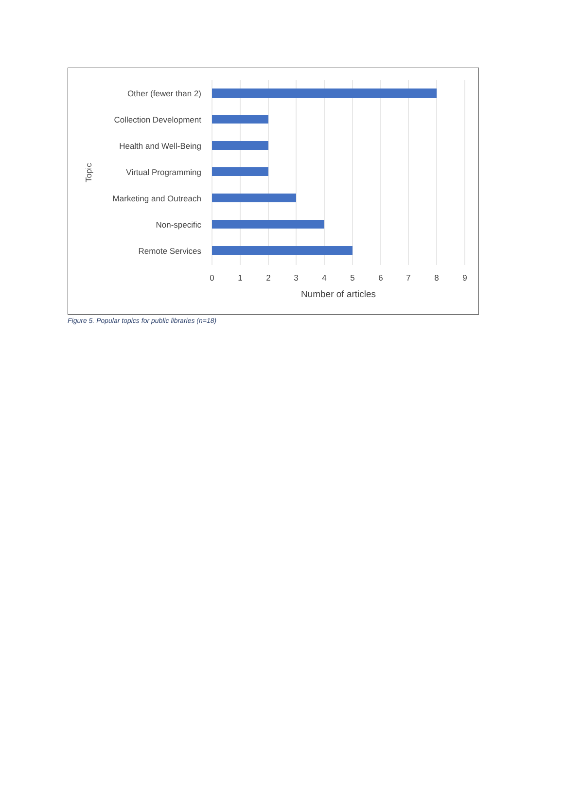Other (fewer than 2)
Collection Development
Health and Well-Being
Virtual Programming
Marketing and Outreach
Non-specific
Remote Services
Topic
0
1
2
3
4
5
6
7
8
9
Number of articles
Figure 5. Popular topics for public libraries (n=18)